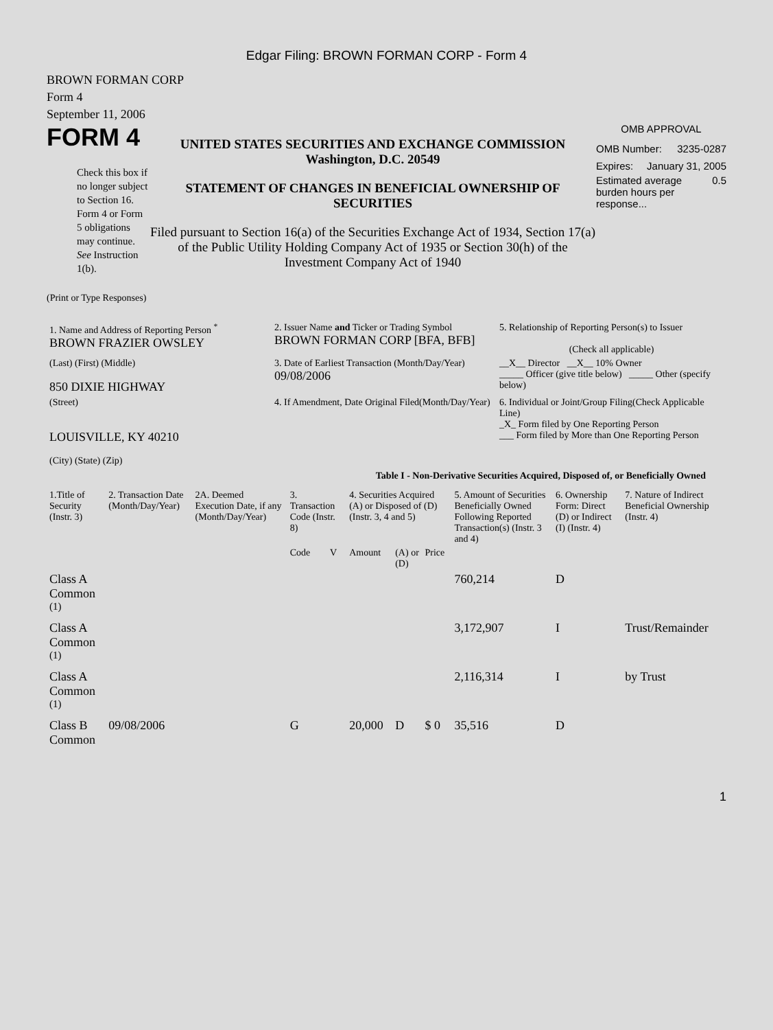Edgar Filing: BROWN FORMAN CORP - Form 4
BROWN FORMAN CORP
Form 4
September 11, 2006
FORM 4
Check this box if no longer subject to Section 16. Form 4 or Form 5 obligations may continue. See Instruction 1(b).
UNITED STATES SECURITIES AND EXCHANGE COMMISSION
Washington, D.C. 20549
STATEMENT OF CHANGES IN BENEFICIAL OWNERSHIP OF SECURITIES
Filed pursuant to Section 16(a) of the Securities Exchange Act of 1934, Section 17(a) of the Public Utility Holding Company Act of 1935 or Section 30(h) of the Investment Company Act of 1940
OMB APPROVAL
OMB Number: 3235-0287
Expires: January 31, 2005
Estimated average burden hours per response... 0.5
(Print or Type Responses)
| 1. Name and Address of Reporting Person <sup>*</sup> BROWN FRAZIER OWSLEY | 2. Issuer Name and Ticker or Trading Symbol BROWN FORMAN CORP [BFA, BFB] | 5. Relationship of Reporting Person(s) to Issuer (Check all applicable) |
| (Last) (First) (Middle) 850 DIXIE HIGHWAY | 3. Date of Earliest Transaction (Month/Day/Year) 09/08/2006 | __X__ Director __X__ 10% Owner _____ Officer (give title below) _____ Other (specify below) |
| (Street) LOUISVILLE, KY 40210 (City) (State) (Zip) | 4. If Amendment, Date Original Filed(Month/Day/Year) | 6. Individual or Joint/Group Filing(Check Applicable Line) _X_ Form filed by One Reporting Person ___ Form filed by More than One Reporting Person |
Table I - Non-Derivative Securities Acquired, Disposed of, or Beneficially Owned
| 1.Title of Security (Instr. 3) | 2. Transaction Date (Month/Day/Year) | 2A. Deemed Execution Date, if any (Month/Day/Year) | 3. Transaction Code (Instr. 8) | | 4. Securities Acquired (A) or Disposed of (D) (Instr. 3, 4 and 5) | | | 5. Amount of Securities Beneficially Owned Following Reported Transaction(s) (Instr. 3 and 4) | 6. Ownership Form: Direct (D) or Indirect (I) (Instr. 4) | 7. Nature of Indirect Beneficial Ownership (Instr. 4) |
| --- | --- | --- | --- | --- | --- | --- | --- | --- | --- | --- |
| | | | Code | V | Amount | (A) or (D) | Price | | | |
| Class A Common <sup>(1)</sup> | | | | | | | | 760,214 | D | |
| Class A Common <sup>(1)</sup> | | | | | | | | 3,172,907 | I | Trust/Remainder |
| Class A Common <sup>(1)</sup> | | | | | | | | 2,116,314 | I | by Trust |
| Class B Common | 09/08/2006 | | G | | 20,000 | D | $ 0 | 35,516 | D | |
1